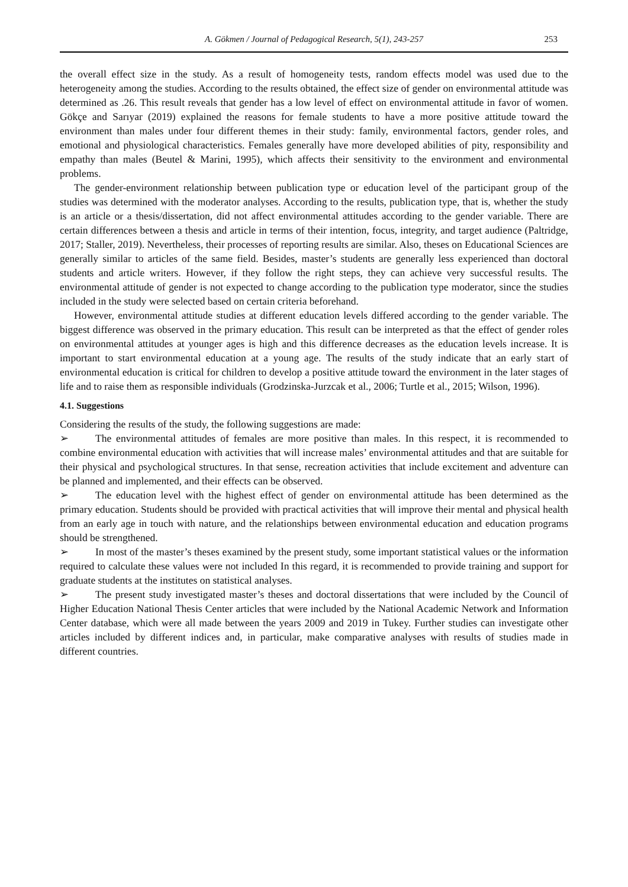A. Gökmen / Journal of Pedagogical Research, 5(1), 243-257 253
the overall effect size in the study. As a result of homogeneity tests, random effects model was used due to the heterogeneity among the studies. According to the results obtained, the effect size of gender on environmental attitude was determined as .26. This result reveals that gender has a low level of effect on environmental attitude in favor of women. Gökçe and Sarıyar (2019) explained the reasons for female students to have a more positive attitude toward the environment than males under four different themes in their study: family, environmental factors, gender roles, and emotional and physiological characteristics. Females generally have more developed abilities of pity, responsibility and empathy than males (Beutel & Marini, 1995), which affects their sensitivity to the environment and environmental problems.
The gender-environment relationship between publication type or education level of the participant group of the studies was determined with the moderator analyses. According to the results, publication type, that is, whether the study is an article or a thesis/dissertation, did not affect environmental attitudes according to the gender variable. There are certain differences between a thesis and article in terms of their intention, focus, integrity, and target audience (Paltridge, 2017; Staller, 2019). Nevertheless, their processes of reporting results are similar. Also, theses on Educational Sciences are generally similar to articles of the same field. Besides, master’s students are generally less experienced than doctoral students and article writers. However, if they follow the right steps, they can achieve very successful results. The environmental attitude of gender is not expected to change according to the publication type moderator, since the studies included in the study were selected based on certain criteria beforehand.
However, environmental attitude studies at different education levels differed according to the gender variable. The biggest difference was observed in the primary education. This result can be interpreted as that the effect of gender roles on environmental attitudes at younger ages is high and this difference decreases as the education levels increase. It is important to start environmental education at a young age. The results of the study indicate that an early start of environmental education is critical for children to develop a positive attitude toward the environment in the later stages of life and to raise them as responsible individuals (Grodzinska-Jurzcak et al., 2006; Turtle et al., 2015; Wilson, 1996).
4.1. Suggestions
Considering the results of the study, the following suggestions are made:
➢ The environmental attitudes of females are more positive than males. In this respect, it is recommended to combine environmental education with activities that will increase males’ environmental attitudes and that are suitable for their physical and psychological structures. In that sense, recreation activities that include excitement and adventure can be planned and implemented, and their effects can be observed.
➢ The education level with the highest effect of gender on environmental attitude has been determined as the primary education. Students should be provided with practical activities that will improve their mental and physical health from an early age in touch with nature, and the relationships between environmental education and education programs should be strengthened.
➢ In most of the master’s theses examined by the present study, some important statistical values or the information required to calculate these values were not included In this regard, it is recommended to provide training and support for graduate students at the institutes on statistical analyses.
➢ The present study investigated master’s theses and doctoral dissertations that were included by the Council of Higher Education National Thesis Center articles that were included by the National Academic Network and Information Center database, which were all made between the years 2009 and 2019 in Tukey. Further studies can investigate other articles included by different indices and, in particular, make comparative analyses with results of studies made in different countries.